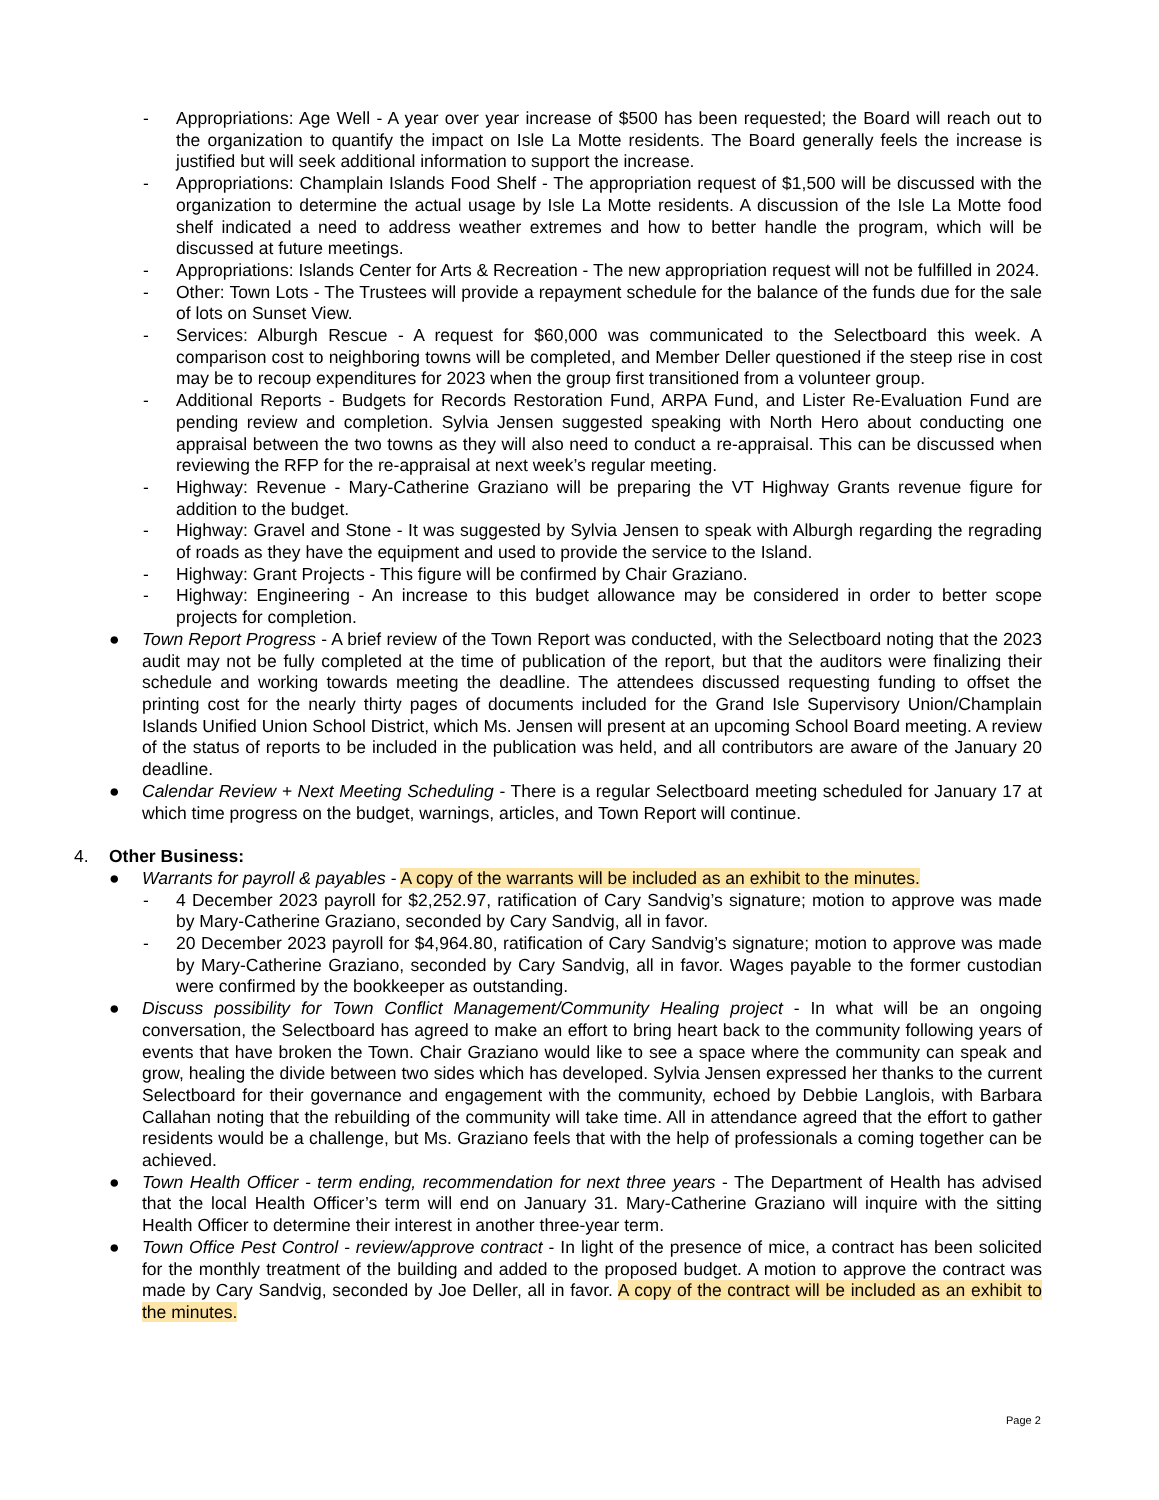- Appropriations: Age Well - A year over year increase of $500 has been requested; the Board will reach out to the organization to quantify the impact on Isle La Motte residents. The Board generally feels the increase is justified but will seek additional information to support the increase.
- Appropriations: Champlain Islands Food Shelf - The appropriation request of $1,500 will be discussed with the organization to determine the actual usage by Isle La Motte residents. A discussion of the Isle La Motte food shelf indicated a need to address weather extremes and how to better handle the program, which will be discussed at future meetings.
- Appropriations: Islands Center for Arts & Recreation - The new appropriation request will not be fulfilled in 2024.
- Other: Town Lots - The Trustees will provide a repayment schedule for the balance of the funds due for the sale of lots on Sunset View.
- Services: Alburgh Rescue - A request for $60,000 was communicated to the Selectboard this week. A comparison cost to neighboring towns will be completed, and Member Deller questioned if the steep rise in cost may be to recoup expenditures for 2023 when the group first transitioned from a volunteer group.
- Additional Reports - Budgets for Records Restoration Fund, ARPA Fund, and Lister Re-Evaluation Fund are pending review and completion. Sylvia Jensen suggested speaking with North Hero about conducting one appraisal between the two towns as they will also need to conduct a re-appraisal. This can be discussed when reviewing the RFP for the re-appraisal at next week’s regular meeting.
- Highway: Revenue - Mary-Catherine Graziano will be preparing the VT Highway Grants revenue figure for addition to the budget.
- Highway: Gravel and Stone - It was suggested by Sylvia Jensen to speak with Alburgh regarding the regrading of roads as they have the equipment and used to provide the service to the Island.
- Highway: Grant Projects - This figure will be confirmed by Chair Graziano.
- Highway: Engineering - An increase to this budget allowance may be considered in order to better scope projects for completion.
● Town Report Progress - A brief review of the Town Report was conducted, with the Selectboard noting that the 2023 audit may not be fully completed at the time of publication of the report, but that the auditors were finalizing their schedule and working towards meeting the deadline. The attendees discussed requesting funding to offset the printing cost for the nearly thirty pages of documents included for the Grand Isle Supervisory Union/Champlain Islands Unified Union School District, which Ms. Jensen will present at an upcoming School Board meeting. A review of the status of reports to be included in the publication was held, and all contributors are aware of the January 20 deadline.
● Calendar Review + Next Meeting Scheduling - There is a regular Selectboard meeting scheduled for January 17 at which time progress on the budget, warnings, articles, and Town Report will continue.
4. Other Business:
● Warrants for payroll & payables - A copy of the warrants will be included as an exhibit to the minutes.
- 4 December 2023 payroll for $2,252.97, ratification of Cary Sandvig’s signature; motion to approve was made by Mary-Catherine Graziano, seconded by Cary Sandvig, all in favor.
- 20 December 2023 payroll for $4,964.80, ratification of Cary Sandvig’s signature; motion to approve was made by Mary-Catherine Graziano, seconded by Cary Sandvig, all in favor. Wages payable to the former custodian were confirmed by the bookkeeper as outstanding.
● Discuss possibility for Town Conflict Management/Community Healing project - In what will be an ongoing conversation, the Selectboard has agreed to make an effort to bring heart back to the community following years of events that have broken the Town. Chair Graziano would like to see a space where the community can speak and grow, healing the divide between two sides which has developed. Sylvia Jensen expressed her thanks to the current Selectboard for their governance and engagement with the community, echoed by Debbie Langlois, with Barbara Callahan noting that the rebuilding of the community will take time. All in attendance agreed that the effort to gather residents would be a challenge, but Ms. Graziano feels that with the help of professionals a coming together can be achieved.
● Town Health Officer - term ending, recommendation for next three years - The Department of Health has advised that the local Health Officer’s term will end on January 31. Mary-Catherine Graziano will inquire with the sitting Health Officer to determine their interest in another three-year term.
● Town Office Pest Control - review/approve contract - In light of the presence of mice, a contract has been solicited for the monthly treatment of the building and added to the proposed budget. A motion to approve the contract was made by Cary Sandvig, seconded by Joe Deller, all in favor. A copy of the contract will be included as an exhibit to the minutes.
Page 2